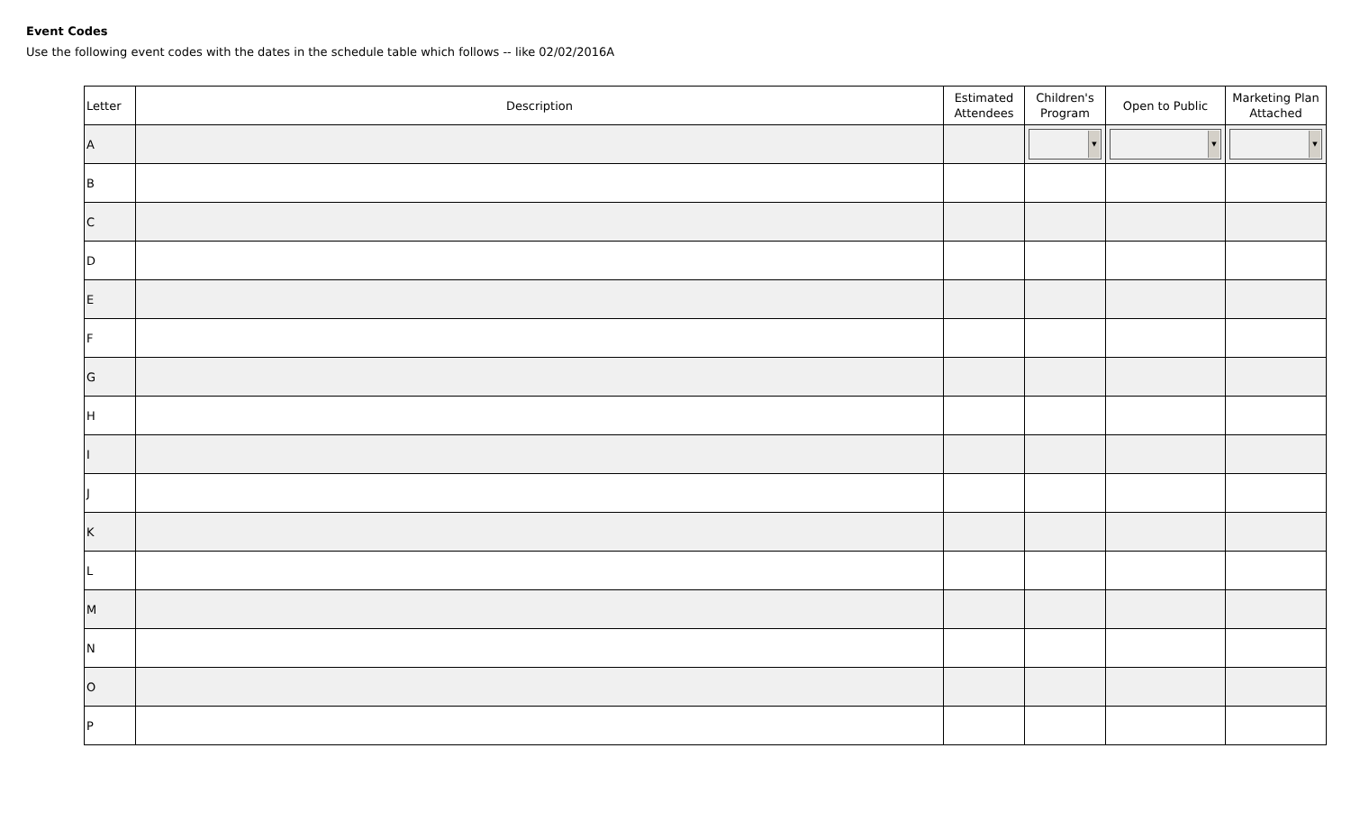Event Codes
Use the following event codes with the dates in the schedule table which follows -- like 02/02/2016A
| Letter | Description | Estimated Attendees | Children's Program | Open to Public | Marketing Plan Attached |
| --- | --- | --- | --- | --- | --- |
| A | | | ▼ | ▼ | ▼ |
| B | | | | | |
| C | | | | | |
| D | | | | | |
| E | | | | | |
| F | | | | | |
| G | | | | | |
| H | | | | | |
| I | | | | | |
| J | | | | | |
| K | | | | | |
| L | | | | | |
| M | | | | | |
| N | | | | | |
| O | | | | | |
| P | | | | | |